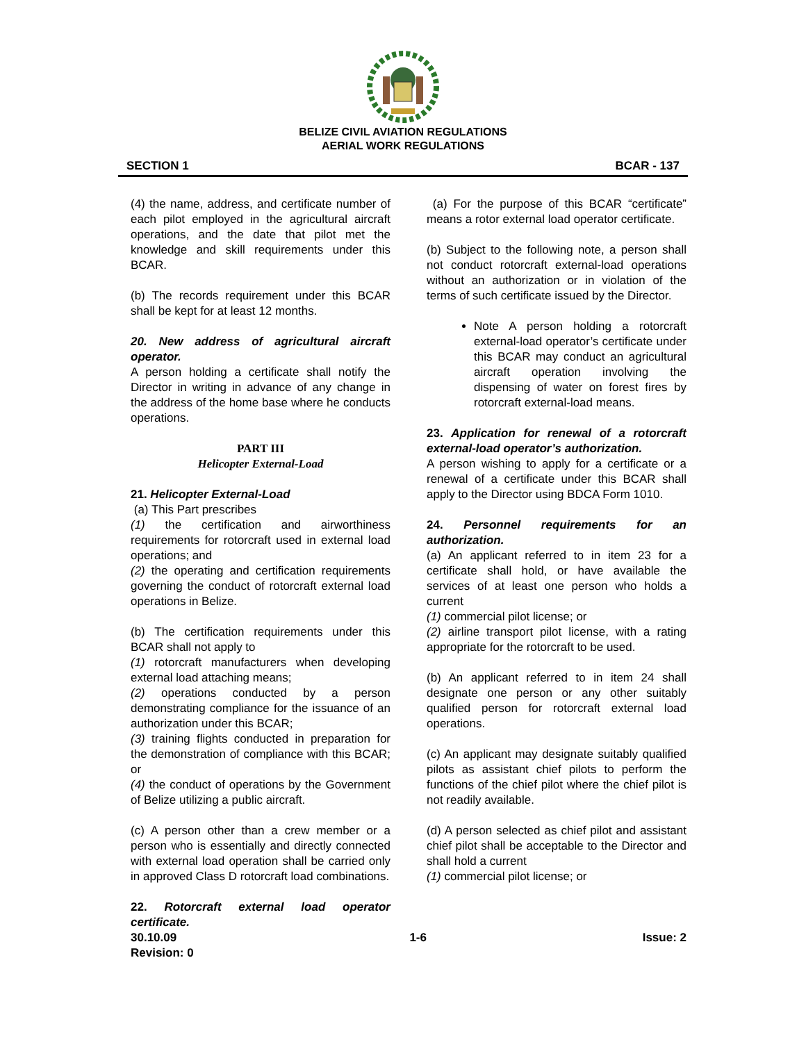BELIZE CIVIL AVIATION REGULATIONS
AERIAL WORK REGULATIONS
SECTION 1 BCAR - 137
(4) the name, address, and certificate number of each pilot employed in the agricultural aircraft operations, and the date that pilot met the knowledge and skill requirements under this BCAR.
(b) The records requirement under this BCAR shall be kept for at least 12 months.
20. New address of agricultural aircraft operator.
A person holding a certificate shall notify the Director in writing in advance of any change in the address of the home base where he conducts operations.
PART III
Helicopter External-Load
21. Helicopter External-Load
(a) This Part prescribes
(1) the certification and airworthiness requirements for rotorcraft used in external load operations; and
(2) the operating and certification requirements governing the conduct of rotorcraft external load operations in Belize.
(b) The certification requirements under this BCAR shall not apply to
(1) rotorcraft manufacturers when developing external load attaching means;
(2) operations conducted by a person demonstrating compliance for the issuance of an authorization under this BCAR;
(3) training flights conducted in preparation for the demonstration of compliance with this BCAR; or
(4) the conduct of operations by the Government of Belize utilizing a public aircraft.
(c) A person other than a crew member or a person who is essentially and directly connected with external load operation shall be carried only in approved Class D rotorcraft load combinations.
22. Rotorcraft external load operator certificate.
(a) For the purpose of this BCAR “certificate” means a rotor external load operator certificate.
(b) Subject to the following note, a person shall not conduct rotorcraft external-load operations without an authorization or in violation of the terms of such certificate issued by the Director.
Note A person holding a rotorcraft external-load operator’s certificate under this BCAR may conduct an agricultural aircraft operation involving the dispensing of water on forest fires by rotorcraft external-load means.
23. Application for renewal of a rotorcraft external-load operator’s authorization.
A person wishing to apply for a certificate or a renewal of a certificate under this BCAR shall apply to the Director using BDCA Form 1010.
24. Personnel requirements for an authorization.
(a) An applicant referred to in item 23 for a certificate shall hold, or have available the services of at least one person who holds a current
(1) commercial pilot license; or
(2) airline transport pilot license, with a rating appropriate for the rotorcraft to be used.
(b) An applicant referred to in item 24 shall designate one person or any other suitably qualified person for rotorcraft external load operations.
(c) An applicant may designate suitably qualified pilots as assistant chief pilots to perform the functions of the chief pilot where the chief pilot is not readily available.
(d) A person selected as chief pilot and assistant chief pilot shall be acceptable to the Director and shall hold a current
(1) commercial pilot license; or
30.10.09
Revision: 0 1-6 Issue: 2